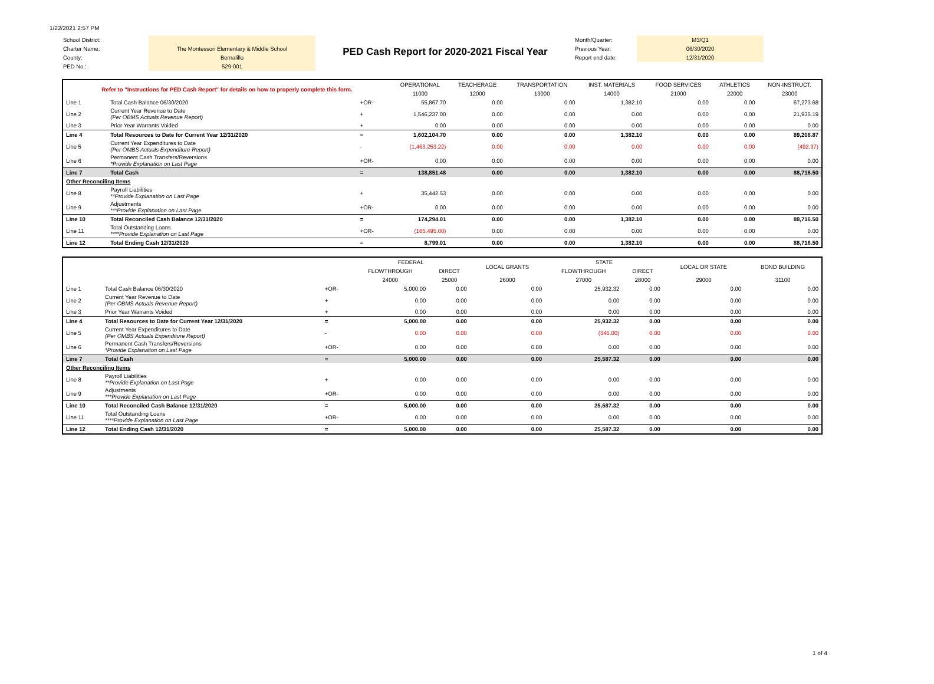1/22/2021 2:57 PM
School District:
Charter Name:
County:
PED No.:
The Montessori Elementary & Middle School
Bernalillo
529-001
PED Cash Report for 2020-2021 Fiscal Year
Month/Quarter:
Previous Year:
Report end date:
M3/Q1
06/30/2020
12/31/2020
| Refer to "Instructions for PED Cash Report" for details on how to properly complete this form. | | | OPERATIONAL | TEACHERAGE | TRANSPORTATION | INST. MATERIALS | FOOD SERVICES | ATHLETICS | NON-INSTRUCT. |
| | | | 11000 | 12000 | 13000 | 14000 | 21000 | 22000 | 23000 |
| Line 1 | Total Cash Balance 06/30/2020 | +OR- | 55,867.70 | 0.00 | 0.00 | 1,382.10 | 0.00 | 0.00 | 67,273.68 |
| Line 2 | Current Year Revenue to Date (Per OBMS Actuals Revenue Report) | + | 1,546,237.00 | 0.00 | 0.00 | 0.00 | 0.00 | 0.00 | 21,935.19 |
| Line 3 | Prior Year Warrants Voided | + | 0.00 | 0.00 | 0.00 | 0.00 | 0.00 | 0.00 | 0.00 |
| Line 4 | Total Resources to Date for Current Year 12/31/2020 | = | 1,602,104.70 | 0.00 | 0.00 | 1,382.10 | 0.00 | 0.00 | 89,208.87 |
| Line 5 | Current Year Expenditures to Date (Per OMBS Actuals Expenditure Report) | - | (1,463,253.22) | 0.00 | 0.00 | 0.00 | 0.00 | 0.00 | (492.37) |
| Line 6 | Permanent Cash Transfers/Reversions *Provide Explanation on Last Page | +OR- | 0.00 | 0.00 | 0.00 | 0.00 | 0.00 | 0.00 | 0.00 |
| Line 7 | Total Cash | = | 138,851.48 | 0.00 | 0.00 | 1,382.10 | 0.00 | 0.00 | 88,716.50 |
| Other Reconciling Items | | | | | | | | | |
| Line 8 | Payroll Liabilities **Provide Explanation on Last Page | + | 35,442.53 | 0.00 | 0.00 | 0.00 | 0.00 | 0.00 | 0.00 |
| Line 9 | Adjustments ***Provide Explanation on Last Page | +OR- | 0.00 | 0.00 | 0.00 | 0.00 | 0.00 | 0.00 | 0.00 |
| Line 10 | Total Reconciled Cash Balance 12/31/2020 | = | 174,294.01 | 0.00 | 0.00 | 1,382.10 | 0.00 | 0.00 | 88,716.50 |
| Line 11 | Total Outstanding Loans ****Provide Explanation on Last Page | +OR- | (165,495.00) | 0.00 | 0.00 | 0.00 | 0.00 | 0.00 | 0.00 |
| Line 12 | Total Ending Cash 12/31/2020 | = | 8,799.01 | 0.00 | 0.00 | 1,382.10 | 0.00 | 0.00 | 88,716.50 |
| | | | FEDERAL | | LOCAL GRANTS | STATE | | LOCAL OR STATE | BOND BUILDING |
| | | | FLOWTHROUGH | DIRECT | | FLOWTHROUGH | DIRECT | | |
| | | | 24000 | 25000 | 26000 | 27000 | 28000 | 29000 | 31100 |
| Line 1 | Total Cash Balance 06/30/2020 | +OR- | 5,000.00 | 0.00 | 0.00 | 25,932.32 | 0.00 | 0.00 | 0.00 |
| Line 2 | Current Year Revenue to Date (Per OBMS Actuals Revenue Report) | + | 0.00 | 0.00 | 0.00 | 0.00 | 0.00 | 0.00 | 0.00 |
| Line 3 | Prior Year Warrants Voided | + | 0.00 | 0.00 | 0.00 | 0.00 | 0.00 | 0.00 | 0.00 |
| Line 4 | Total Resources to Date for Current Year 12/31/2020 | = | 5,000.00 | 0.00 | 0.00 | 25,932.32 | 0.00 | 0.00 | 0.00 |
| Line 5 | Current Year Expenditures to Date (Per OMBS Actuals Expenditure Report) | - | 0.00 | 0.00 | 0.00 | (345.00) | 0.00 | 0.00 | 0.00 |
| Line 6 | Permanent Cash Transfers/Reversions *Provide Explanation on Last Page | +OR- | 0.00 | 0.00 | 0.00 | 0.00 | 0.00 | 0.00 | 0.00 |
| Line 7 | Total Cash | = | 5,000.00 | 0.00 | 0.00 | 25,587.32 | 0.00 | 0.00 | 0.00 |
| Other Reconciling Items | | | | | | | | | |
| Line 8 | Payroll Liabilities **Provide Explanation on Last Page | + | 0.00 | 0.00 | 0.00 | 0.00 | 0.00 | 0.00 | 0.00 |
| Line 9 | Adjustments ***Provide Explanation on Last Page | +OR- | 0.00 | 0.00 | 0.00 | 0.00 | 0.00 | 0.00 | 0.00 |
| Line 10 | Total Reconciled Cash Balance 12/31/2020 | = | 5,000.00 | 0.00 | 0.00 | 25,587.32 | 0.00 | 0.00 | 0.00 |
| Line 11 | Total Outstanding Loans ****Provide Explanation on Last Page | +OR- | 0.00 | 0.00 | 0.00 | 0.00 | 0.00 | 0.00 | 0.00 |
| Line 12 | Total Ending Cash 12/31/2020 | = | 5,000.00 | 0.00 | 0.00 | 25,587.32 | 0.00 | 0.00 | 0.00 |
1 of 4